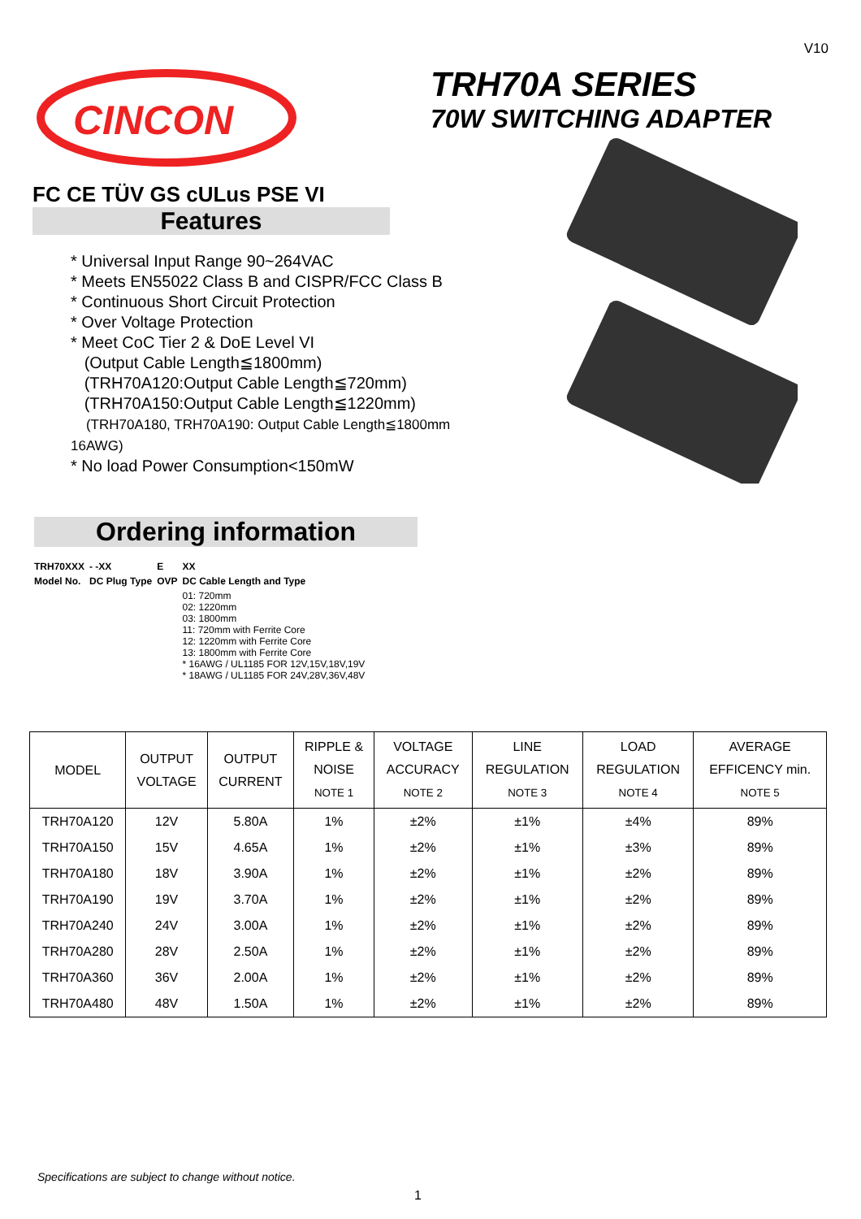V10
CINCON
FC CE TÜV GS cULus PSE VI
TRH70A SERIES
70W SWITCHING ADAPTER
Features
* Universal Input Range 90~264VAC
* Meets EN55022 Class B and CISPR/FCC Class B
* Continuous Short Circuit Protection
* Over Voltage Protection
* Meet CoC Tier 2 & DoE Level VI
(Output Cable Length≦1800mm)
(TRH70A120:Output Cable Length≦720mm)
(TRH70A150:Output Cable Length≦1220mm)
(TRH70A180, TRH70A190: Output Cable Length≦1800mm 16AWG)
* No load Power Consumption<150mW
Ordering information
| TRH70XXX | - -XX | E | XX |
| Model No. | DC Plug Type | OVP | DC Cable Length and Type |
| | | | 01: 720mm 02: 1220mm 03: 1800mm 11: 720mm with Ferrite Core 12: 1220mm with Ferrite Core 13: 1800mm with Ferrite Core * 16AWG / UL1185 FOR 12V,15V,18V,19V * 18AWG / UL1185 FOR 24V,28V,36V,48V |
| MODEL | OUTPUT VOLTAGE | OUTPUT CURRENT | RIPPLE & NOISE NOTE 1 | VOLTAGE ACCURACY NOTE 2 | LINE REGULATION NOTE 3 | LOAD REGULATION NOTE 4 | AVERAGE EFFICENCY min. NOTE 5 |
| --- | --- | --- | --- | --- | --- | --- | --- |
| TRH70A120 | 12V | 5.80A | 1% | ±2% | ±1% | ±4% | 89% |
| TRH70A150 | 15V | 4.65A | 1% | ±2% | ±1% | ±3% | 89% |
| TRH70A180 | 18V | 3.90A | 1% | ±2% | ±1% | ±2% | 89% |
| TRH70A190 | 19V | 3.70A | 1% | ±2% | ±1% | ±2% | 89% |
| TRH70A240 | 24V | 3.00A | 1% | ±2% | ±1% | ±2% | 89% |
| TRH70A280 | 28V | 2.50A | 1% | ±2% | ±1% | ±2% | 89% |
| TRH70A360 | 36V | 2.00A | 1% | ±2% | ±1% | ±2% | 89% |
| TRH70A480 | 48V | 1.50A | 1% | ±2% | ±1% | ±2% | 89% |
Specifications are subject to change without notice.
1